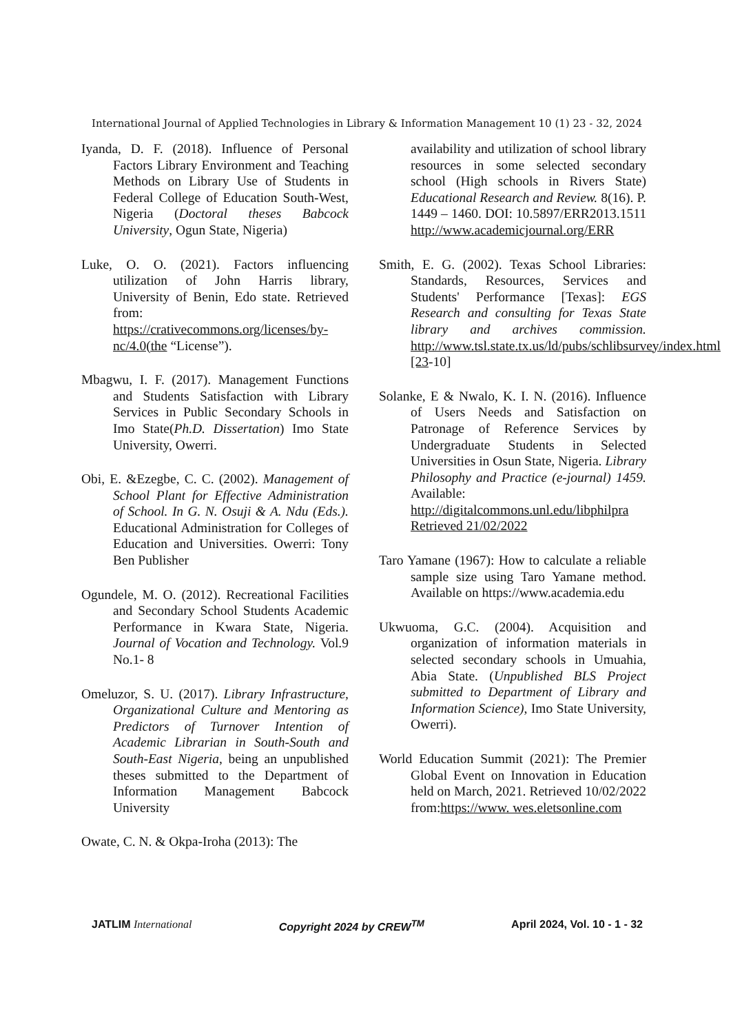International Journal of Applied Technologies in Library & Information Management 10 (1) 23 - 32, 2024
Iyanda, D. F. (2018). Influence of Personal Factors Library Environment and Teaching Methods on Library Use of Students in Federal College of Education South-West, Nigeria (Doctoral theses Babcock University, Ogun State, Nigeria)
Luke, O. O. (2021). Factors influencing utilization of John Harris library, University of Benin, Edo state. Retrieved from: https://crativecommons.org/licenses/by-nc/4.0(the “License”).
Mbagwu, I. F. (2017). Management Functions and Students Satisfaction with Library Services in Public Secondary Schools in Imo State(Ph.D. Dissertation) Imo State University, Owerri.
Obi, E. &Ezegbe, C. C. (2002). Management of School Plant for Effective Administration of School. In G. N. Osuji & A. Ndu (Eds.). Educational Administration for Colleges of Education and Universities. Owerri: Tony Ben Publisher
Ogundele, M. O. (2012). Recreational Facilities and Secondary School Students Academic Performance in Kwara State, Nigeria. Journal of Vocation and Technology. Vol.9 No.1- 8
Omeluzor, S. U. (2017). Library Infrastructure, Organizational Culture and Mentoring as Predictors of Turnover Intention of Academic Librarian in South-South and South-East Nigeria, being an unpublished theses submitted to the Department of Information Management Babcock University
Owate, C. N. & Okpa-Iroha (2013): The
availability and utilization of school library resources in some selected secondary school (High schools in Rivers State) Educational Research and Review. 8(16). P. 1449 – 1460. DOI: 10.5897/ERR2013.1511 http://www.academicjournal.org/ERR
Smith, E. G. (2002). Texas School Libraries: Standards, Resources, Services and Students' Performance [Texas]: EGS Research and consulting for Texas State library and archives commission. http://www.tsl.state.tx.us/ld/pubs/schlibsurvey/index.html [23-10]
Solanke, E & Nwalo, K. I. N. (2016). Influence of Users Needs and Satisfaction on Patronage of Reference Services by Undergraduate Students in Selected Universities in Osun State, Nigeria. Library Philosophy and Practice (e-journal) 1459. Available: http://digitalcommons.unl.edu/libphilpra Retrieved 21/02/2022
Taro Yamane (1967): How to calculate a reliable sample size using Taro Yamane method. Available on https://www.academia.edu
Ukwuoma, G.C. (2004). Acquisition and organization of information materials in selected secondary schools in Umuahia, Abia State. (Unpublished BLS Project submitted to Department of Library and Information Science), Imo State University, Owerri).
World Education Summit (2021): The Premier Global Event on Innovation in Education held on March, 2021. Retrieved 10/02/2022 from:https://www. wes.eletsonline.com
JATLIM International Copyright 2024 by CREW<sup>TM</sup> April 2024, Vol. 10 - 1 - 32